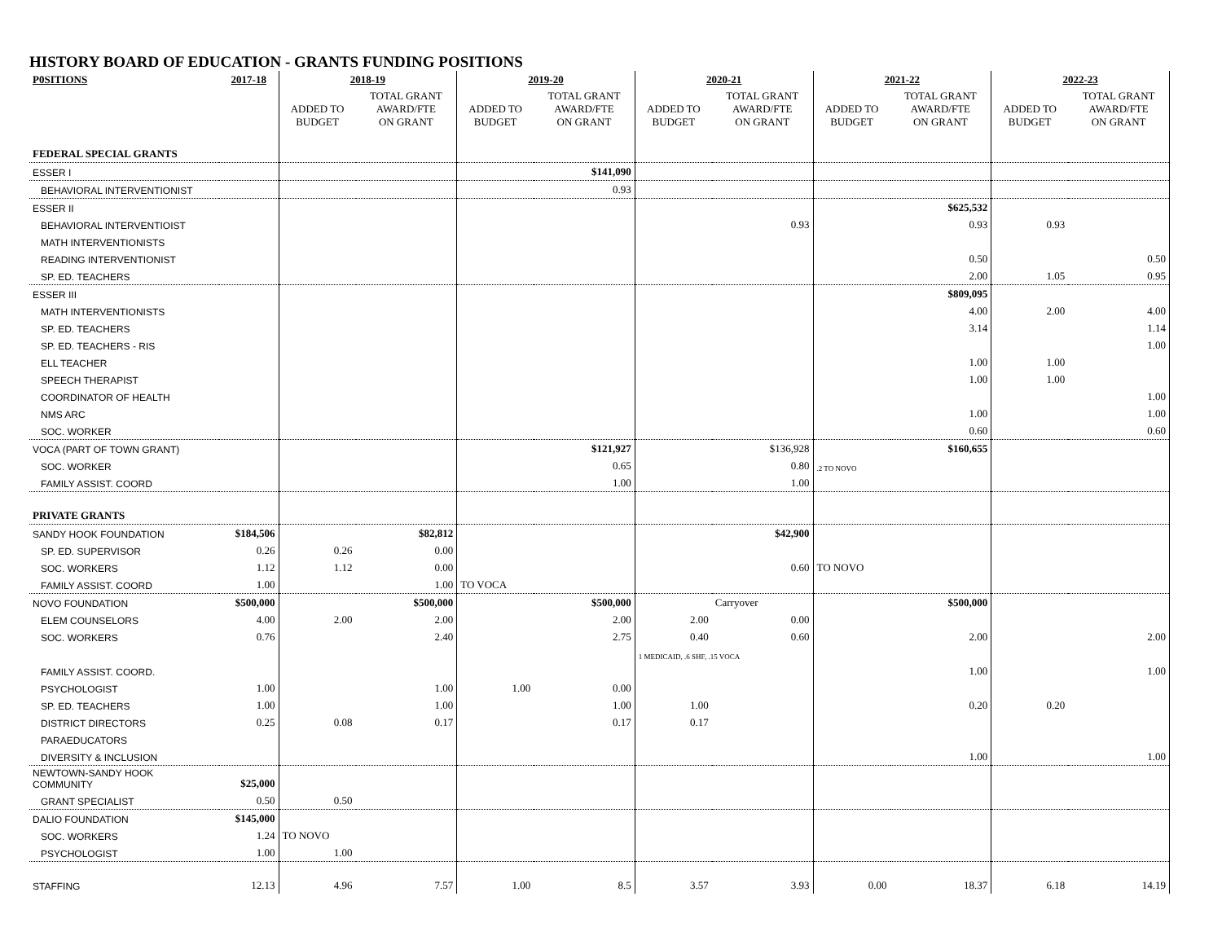HISTORY BOARD OF EDUCATION - GRANTS FUNDING POSITIONS
| P0SITIONS | 2017-18 | 2018-19 | | 2019-20 | | 2020-21 | | 2021-22 | | 2022-23 | |
| --- | --- | --- | --- | --- | --- | --- | --- | --- | --- | --- | --- |
| | | ADDED TO BUDGET | TOTAL GRANT AWARD/FTE ON GRANT | ADDED TO BUDGET | TOTAL GRANT AWARD/FTE ON GRANT | ADDED TO BUDGET | TOTAL GRANT AWARD/FTE ON GRANT | ADDED TO BUDGET | TOTAL GRANT AWARD/FTE ON GRANT | ADDED TO BUDGET | TOTAL GRANT AWARD/FTE ON GRANT |
| FEDERAL SPECIAL GRANTS | | | | | | | | | | | |
| ESSER I | | | | | $141,090 | | | | | | |
| BEHAVIORAL INTERVENTIONIST | | | | | 0.93 | | | | | | |
| ESSER II | | | | | | | | | $625,532 | | |
| BEHAVIORAL INTERVENTIOIST | | | | | | | 0.93 | | 0.93 | 0.93 | |
| MATH INTERVENTIONISTS | | | | | | | | | | | |
| READING INTERVENTIONIST | | | | | | | | | 0.50 | | 0.50 |
| SP. ED. TEACHERS | | | | | | | | | 2.00 | 1.05 | 0.95 |
| ESSER III | | | | | | | | | $809,095 | | |
| MATH INTERVENTIONISTS | | | | | | | | | 4.00 | 2.00 | 4.00 |
| SP. ED. TEACHERS | | | | | | | | | 3.14 | | 1.14 |
| SP. ED. TEACHERS - RIS | | | | | | | | | | | 1.00 |
| ELL TEACHER | | | | | | | | | 1.00 | 1.00 | |
| SPEECH THERAPIST | | | | | | | | | 1.00 | 1.00 | |
| COORDINATOR OF HEALTH | | | | | | | | | | | 1.00 |
| NMS ARC | | | | | | | | | 1.00 | | 1.00 |
| SOC. WORKER | | | | | | | | | 0.60 | | 0.60 |
| VOCA (PART OF TOWN GRANT) | | | | | $121,927 | | $136,928 | | $160,655 | | |
| SOC. WORKER | | | | | 0.65 | | 0.80 | .2 TO NOVO | | | |
| FAMILY ASSIST. COORD | | | | | 1.00 | | 1.00 | | | | |
| PRIVATE GRANTS | | | | | | | | | | | |
| SANDY HOOK FOUNDATION | $184,506 | | $82,812 | | | | $42,900 | | | | |
| SP. ED. SUPERVISOR | 0.26 | 0.26 | 0.00 | | | | | | | | |
| SOC. WORKERS | 1.12 | 1.12 | 0.00 | | | | 0.60 | TO NOVO | | | |
| FAMILY ASSIST. COORD | 1.00 | | 1.00 | TO VOCA | | | | | | | |
| NOVO FOUNDATION | $500,000 | | $500,000 | | $500,000 | | Carryover | | $500,000 | | |
| ELEM COUNSELORS | 4.00 | 2.00 | 2.00 | | 2.00 | 2.00 | 0.00 | | | | |
| SOC. WORKERS | 0.76 | | 2.40 | | 2.75 | 0.40 | 0.60 | | 2.00 | | 2.00 |
| | | | | | | 1 MEDICAID, .6 SHF, .15 VOCA | | | | | |
| FAMILY ASSIST. COORD. | | | | | | | | | 1.00 | | 1.00 |
| PSYCHOLOGIST | 1.00 | | 1.00 | 1.00 | 0.00 | | | | | | |
| SP. ED. TEACHERS | 1.00 | | 1.00 | | 1.00 | 1.00 | | | 0.20 | 0.20 | |
| DISTRICT DIRECTORS | 0.25 | 0.08 | 0.17 | | 0.17 | 0.17 | | | | | |
| PARAEDUCATORS | | | | | | | | | | | |
| DIVERSITY & INCLUSION | | | | | | | | | 1.00 | | 1.00 |
| NEWTOWN-SANDY HOOK COMMUNITY | $25,000 | | | | | | | | | | |
| GRANT SPECIALIST | 0.50 | 0.50 | | | | | | | | | |
| DALIO FOUNDATION | $145,000 | | | | | | | | | | |
| SOC. WORKERS | 1.24 | TO NOVO | | | | | | | | | |
| PSYCHOLOGIST | 1.00 | 1.00 | | | | | | | | | |
| STAFFING | 12.13 | 4.96 | 7.57 | 1.00 | 8.5 | 3.57 | 3.93 | 0.00 | 18.37 | 6.18 | 14.19 |